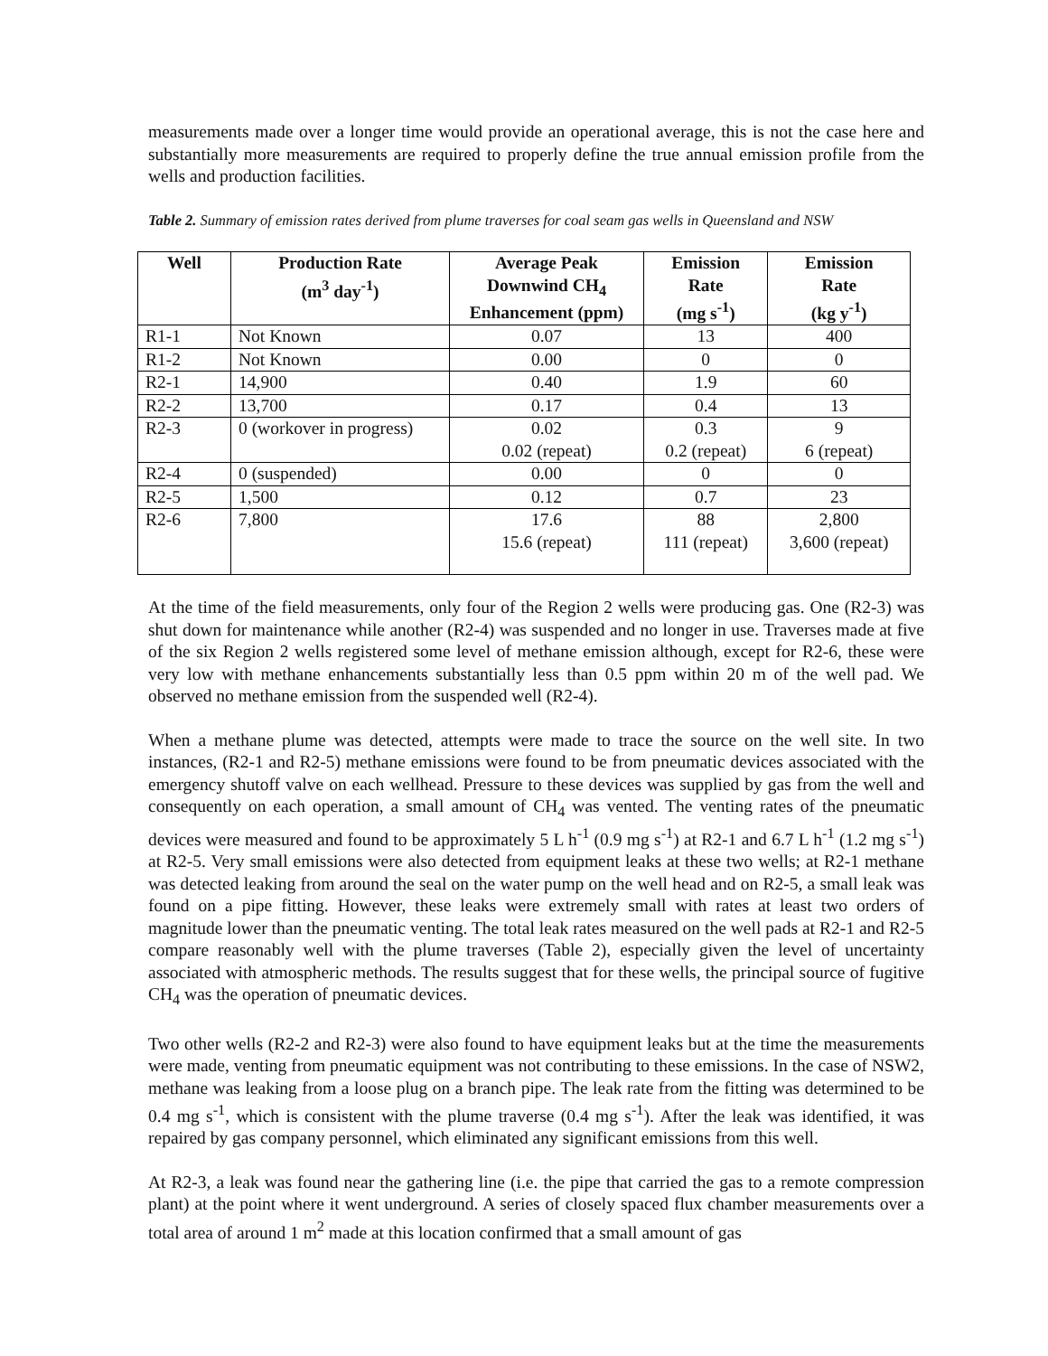measurements made over a longer time would provide an operational average, this is not the case here and substantially more measurements are required to properly define the true annual emission profile from the wells and production facilities.
Table 2. Summary of emission rates derived from plume traverses for coal seam gas wells in Queensland and NSW
| Well | Production Rate (m<sup>3</sup> day<sup>-1</sup>) | Average Peak Downwind CH<sub>4</sub> Enhancement (ppm) | Emission Rate (mg s<sup>-1</sup>) | Emission Rate (kg y<sup>-1</sup>) |
| --- | --- | --- | --- | --- |
| R1-1 | Not Known | 0.07 | 13 | 400 |
| R1-2 | Not Known | 0.00 | 0 | 0 |
| R2-1 | 14,900 | 0.40 | 1.9 | 60 |
| R2-2 | 13,700 | 0.17 | 0.4 | 13 |
| R2-3 | 0 (workover in progress) | 0.02 0.02 (repeat) | 0.3 0.2 (repeat) | 9 6 (repeat) |
| R2-4 | 0 (suspended) | 0.00 | 0 | 0 |
| R2-5 | 1,500 | 0.12 | 0.7 | 23 |
| R2-6 | 7,800 | 17.6 15.6 (repeat) | 88 111 (repeat) | 2,800 3,600 (repeat) |
At the time of the field measurements, only four of the Region 2 wells were producing gas. One (R2-3) was shut down for maintenance while another (R2-4) was suspended and no longer in use. Traverses made at five of the six Region 2 wells registered some level of methane emission although, except for R2-6, these were very low with methane enhancements substantially less than 0.5 ppm within 20 m of the well pad. We observed no methane emission from the suspended well (R2-4).
When a methane plume was detected, attempts were made to trace the source on the well site. In two instances, (R2-1 and R2-5) methane emissions were found to be from pneumatic devices associated with the emergency shutoff valve on each wellhead. Pressure to these devices was supplied by gas from the well and consequently on each operation, a small amount of CH<sub>4</sub> was vented. The venting rates of the pneumatic devices were measured and found to be approximately 5 L h<sup>-1</sup> (0.9 mg s<sup>-1</sup>) at R2-1 and 6.7 L h<sup>-1</sup> (1.2 mg s<sup>-1</sup>) at R2-5. Very small emissions were also detected from equipment leaks at these two wells; at R2-1 methane was detected leaking from around the seal on the water pump on the well head and on R2-5, a small leak was found on a pipe fitting. However, these leaks were extremely small with rates at least two orders of magnitude lower than the pneumatic venting. The total leak rates measured on the well pads at R2-1 and R2-5 compare reasonably well with the plume traverses (Table 2), especially given the level of uncertainty associated with atmospheric methods. The results suggest that for these wells, the principal source of fugitive CH<sub>4</sub> was the operation of pneumatic devices.
Two other wells (R2-2 and R2-3) were also found to have equipment leaks but at the time the measurements were made, venting from pneumatic equipment was not contributing to these emissions. In the case of NSW2, methane was leaking from a loose plug on a branch pipe. The leak rate from the fitting was determined to be 0.4 mg s<sup>-1</sup>, which is consistent with the plume traverse (0.4 mg s<sup>-1</sup>). After the leak was identified, it was repaired by gas company personnel, which eliminated any significant emissions from this well.
At R2-3, a leak was found near the gathering line (i.e. the pipe that carried the gas to a remote compression plant) at the point where it went underground. A series of closely spaced flux chamber measurements over a total area of around 1 m<sup>2</sup> made at this location confirmed that a small amount of gas